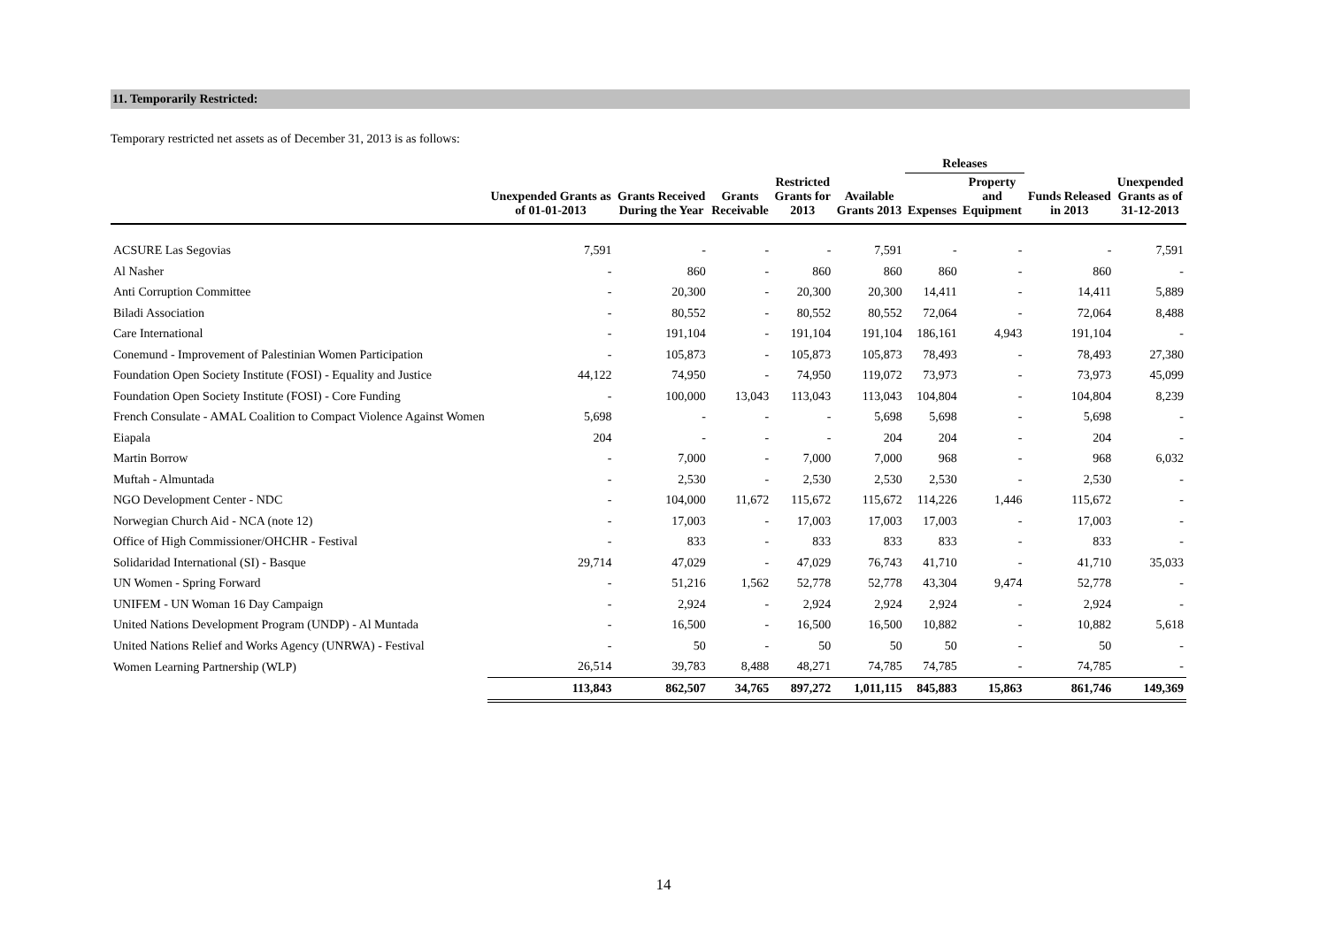11. Temporarily Restricted:
Temporary restricted net assets as of December 31, 2013 is as follows:
| | | | | | | Releases | | | |
| --- | --- | --- | --- | --- | --- | --- | --- | --- | --- |
| | Unexpended Grants as of 01-01-2013 | Grants Received During the Year | Grants Receivable | Restricted Grants for 2013 | Available Grants 2013 | Expenses | Property and Equipment | Funds Released in 2013 | Unexpended Grants as of 31-12-2013 |
| ACSURE Las Segovias | 7,591 | - | - | - | 7,591 | - | - | - | 7,591 |
| Al Nasher | - | 860 | - | 860 | 860 | 860 | - | 860 | - |
| Anti Corruption Committee | - | 20,300 | - | 20,300 | 20,300 | 14,411 | - | 14,411 | 5,889 |
| Biladi Association | - | 80,552 | - | 80,552 | 80,552 | 72,064 | - | 72,064 | 8,488 |
| Care International | - | 191,104 | - | 191,104 | 191,104 | 186,161 | 4,943 | 191,104 | - |
| Conemund - Improvement of Palestinian Women Participation | - | 105,873 | - | 105,873 | 105,873 | 78,493 | - | 78,493 | 27,380 |
| Foundation Open Society Institute (FOSI) - Equality and Justice | 44,122 | 74,950 | - | 74,950 | 119,072 | 73,973 | - | 73,973 | 45,099 |
| Foundation Open Society Institute (FOSI) - Core Funding | - | 100,000 | 13,043 | 113,043 | 113,043 | 104,804 | - | 104,804 | 8,239 |
| French Consulate - AMAL Coalition to Compact Violence Against Women | 5,698 | - | - | - | 5,698 | 5,698 | - | 5,698 | - |
| Eiapala | 204 | - | - | - | 204 | 204 | - | 204 | - |
| Martin Borrow | - | 7,000 | - | 7,000 | 7,000 | 968 | - | 968 | 6,032 |
| Muftah - Almuntada | - | 2,530 | - | 2,530 | 2,530 | 2,530 | - | 2,530 | - |
| NGO Development Center - NDC | - | 104,000 | 11,672 | 115,672 | 115,672 | 114,226 | 1,446 | 115,672 | - |
| Norwegian Church Aid - NCA (note 12) | - | 17,003 | - | 17,003 | 17,003 | 17,003 | - | 17,003 | - |
| Office of High Commissioner/OHCHR - Festival | - | 833 | - | 833 | 833 | 833 | - | 833 | - |
| Solidaridad International (SI) - Basque | 29,714 | 47,029 | - | 47,029 | 76,743 | 41,710 | - | 41,710 | 35,033 |
| UN Women - Spring Forward | - | 51,216 | 1,562 | 52,778 | 52,778 | 43,304 | 9,474 | 52,778 | - |
| UNIFEM - UN Woman 16 Day Campaign | - | 2,924 | - | 2,924 | 2,924 | 2,924 | - | 2,924 | - |
| United Nations Development Program (UNDP) - Al Muntada | - | 16,500 | - | 16,500 | 16,500 | 10,882 | - | 10,882 | 5,618 |
| United Nations Relief and Works Agency (UNRWA) - Festival | - | 50 | - | 50 | 50 | 50 | - | 50 | - |
| Women Learning Partnership (WLP) | 26,514 | 39,783 | 8,488 | 48,271 | 74,785 | 74,785 | - | 74,785 | - |
| | 113,843 | 862,507 | 34,765 | 897,272 | 1,011,115 | 845,883 | 15,863 | 861,746 | 149,369 |
14